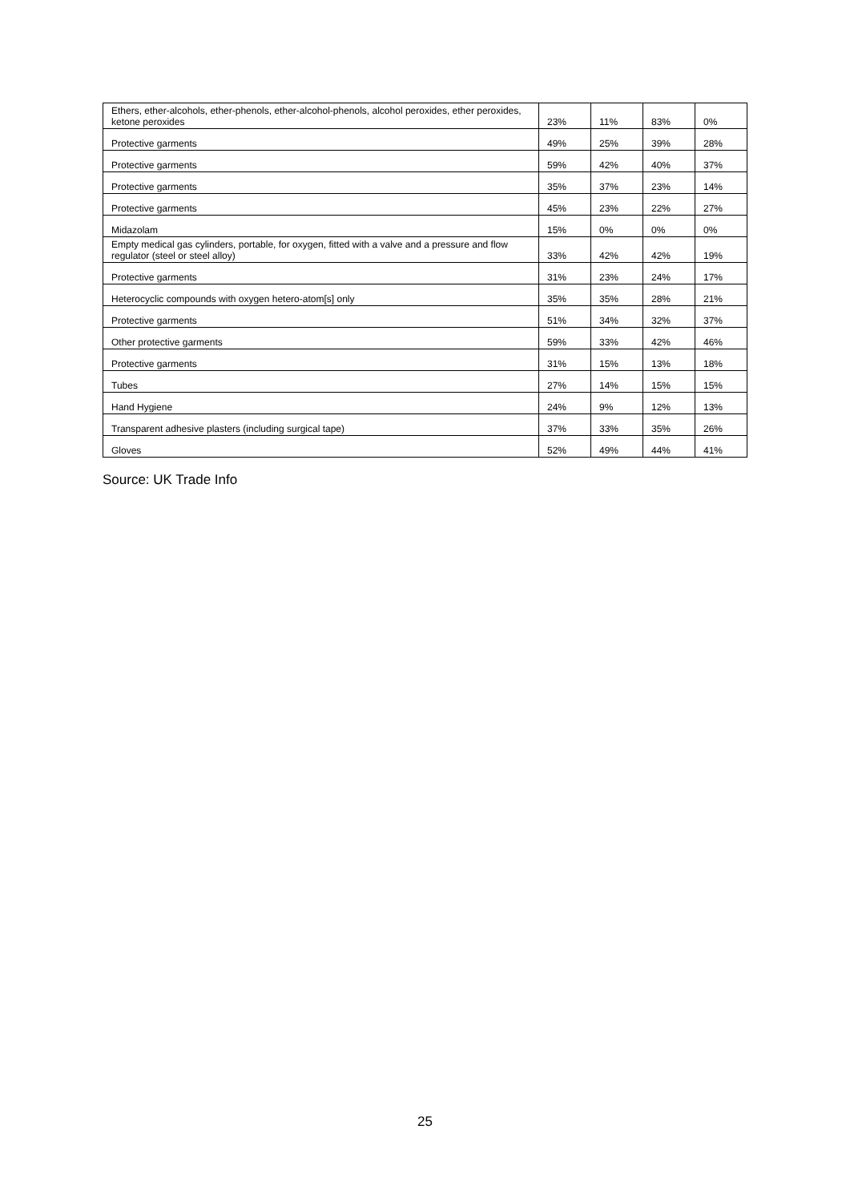| Ethers, ether-alcohols, ether-phenols, ether-alcohol-phenols, alcohol peroxides, ether peroxides, ketone peroxides | 23% | 11% | 83% | 0% |
| Protective garments | 49% | 25% | 39% | 28% |
| Protective garments | 59% | 42% | 40% | 37% |
| Protective garments | 35% | 37% | 23% | 14% |
| Protective garments | 45% | 23% | 22% | 27% |
| Midazolam | 15% | 0% | 0% | 0% |
| Empty medical gas cylinders, portable, for oxygen, fitted with a valve and a pressure and flow regulator (steel or steel alloy) | 33% | 42% | 42% | 19% |
| Protective garments | 31% | 23% | 24% | 17% |
| Heterocyclic compounds with oxygen hetero-atom[s] only | 35% | 35% | 28% | 21% |
| Protective garments | 51% | 34% | 32% | 37% |
| Other protective garments | 59% | 33% | 42% | 46% |
| Protective garments | 31% | 15% | 13% | 18% |
| Tubes | 27% | 14% | 15% | 15% |
| Hand Hygiene | 24% | 9% | 12% | 13% |
| Transparent adhesive plasters (including surgical tape) | 37% | 33% | 35% | 26% |
| Gloves | 52% | 49% | 44% | 41% |
Source: UK Trade Info
25